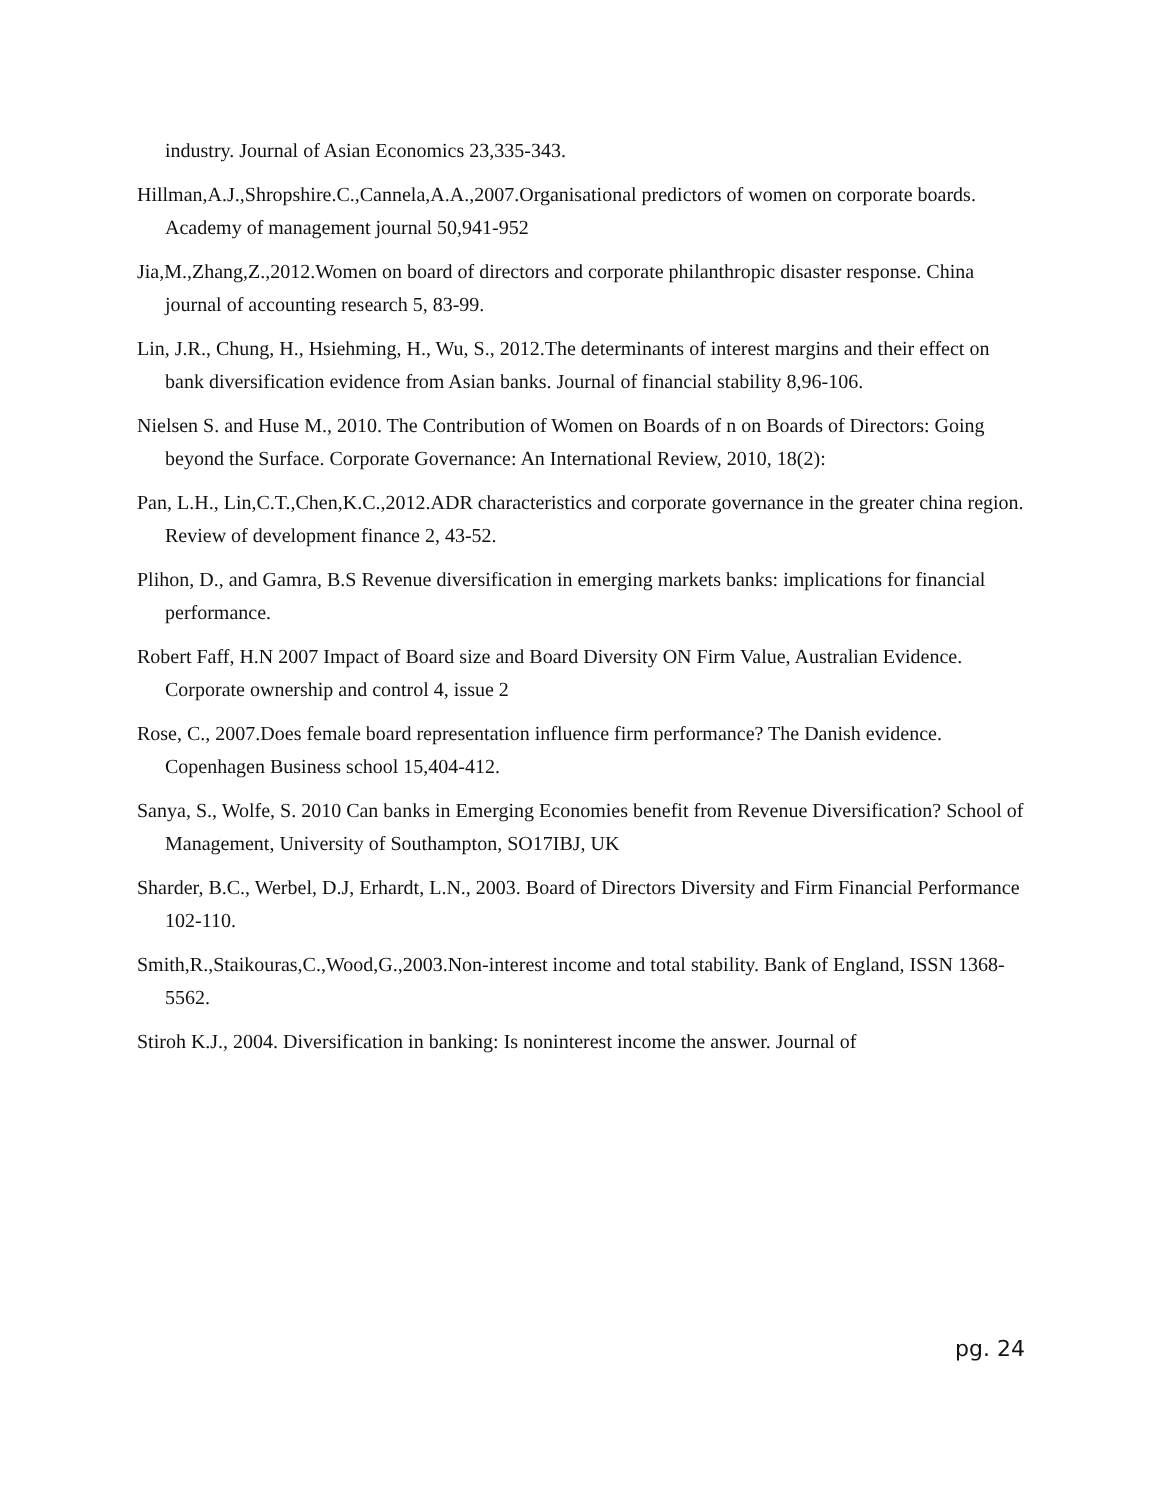industry. Journal of Asian Economics 23,335-343.
Hillman,A.J.,Shropshire.C.,Cannela,A.A.,2007.Organisational predictors of women on corporate boards. Academy of management journal 50,941-952
Jia,M.,Zhang,Z.,2012.Women on board of directors and corporate philanthropic disaster response. China journal of accounting research 5, 83-99.
Lin, J.R., Chung, H., Hsiehming, H., Wu, S., 2012.The determinants of interest margins and their effect on bank diversification evidence from Asian banks. Journal of financial stability 8,96-106.
Nielsen S. and Huse M., 2010. The Contribution of Women on Boards of n on Boards of Directors: Going beyond the Surface. Corporate Governance: An International Review, 2010, 18(2):
Pan, L.H., Lin,C.T.,Chen,K.C.,2012.ADR characteristics and corporate governance in the greater china region. Review of development finance 2, 43-52.
Plihon, D., and Gamra, B.S Revenue diversification in emerging markets banks: implications for financial performance.
Robert Faff, H.N 2007 Impact of Board size and Board Diversity ON Firm Value, Australian Evidence. Corporate ownership and control 4, issue 2
Rose, C., 2007.Does female board representation influence firm performance? The Danish evidence. Copenhagen Business school 15,404-412.
Sanya, S., Wolfe, S. 2010 Can banks in Emerging Economies benefit from Revenue Diversification? School of Management, University of Southampton, SO17IBJ, UK
Sharder, B.C., Werbel, D.J, Erhardt, L.N., 2003. Board of Directors Diversity and Firm Financial Performance 102-110.
Smith,R.,Staikouras,C.,Wood,G.,2003.Non-interest income and total stability. Bank of England, ISSN 1368-5562.
Stiroh K.J., 2004. Diversification in banking: Is noninterest income the answer. Journal of
pg. 24